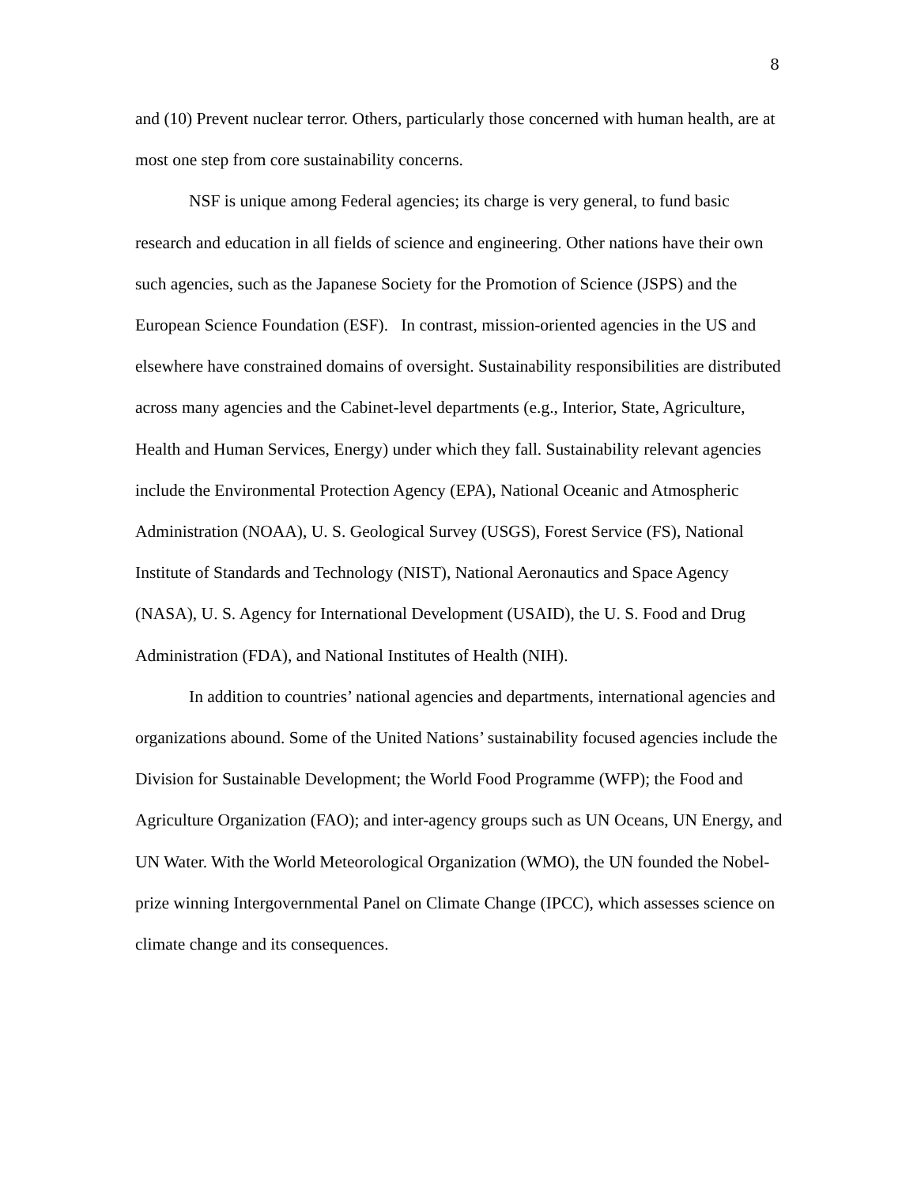8
and (10) Prevent nuclear terror. Others, particularly those concerned with human health, are at most one step from core sustainability concerns.
NSF is unique among Federal agencies; its charge is very general, to fund basic research and education in all fields of science and engineering. Other nations have their own such agencies, such as the Japanese Society for the Promotion of Science (JSPS) and the European Science Foundation (ESF). In contrast, mission-oriented agencies in the US and elsewhere have constrained domains of oversight. Sustainability responsibilities are distributed across many agencies and the Cabinet-level departments (e.g., Interior, State, Agriculture, Health and Human Services, Energy) under which they fall. Sustainability relevant agencies include the Environmental Protection Agency (EPA), National Oceanic and Atmospheric Administration (NOAA), U. S. Geological Survey (USGS), Forest Service (FS), National Institute of Standards and Technology (NIST), National Aeronautics and Space Agency (NASA), U. S. Agency for International Development (USAID), the U. S. Food and Drug Administration (FDA), and National Institutes of Health (NIH).
In addition to countries’ national agencies and departments, international agencies and organizations abound. Some of the United Nations’ sustainability focused agencies include the Division for Sustainable Development; the World Food Programme (WFP); the Food and Agriculture Organization (FAO); and inter-agency groups such as UN Oceans, UN Energy, and UN Water. With the World Meteorological Organization (WMO), the UN founded the Nobel-prize winning Intergovernmental Panel on Climate Change (IPCC), which assesses science on climate change and its consequences.